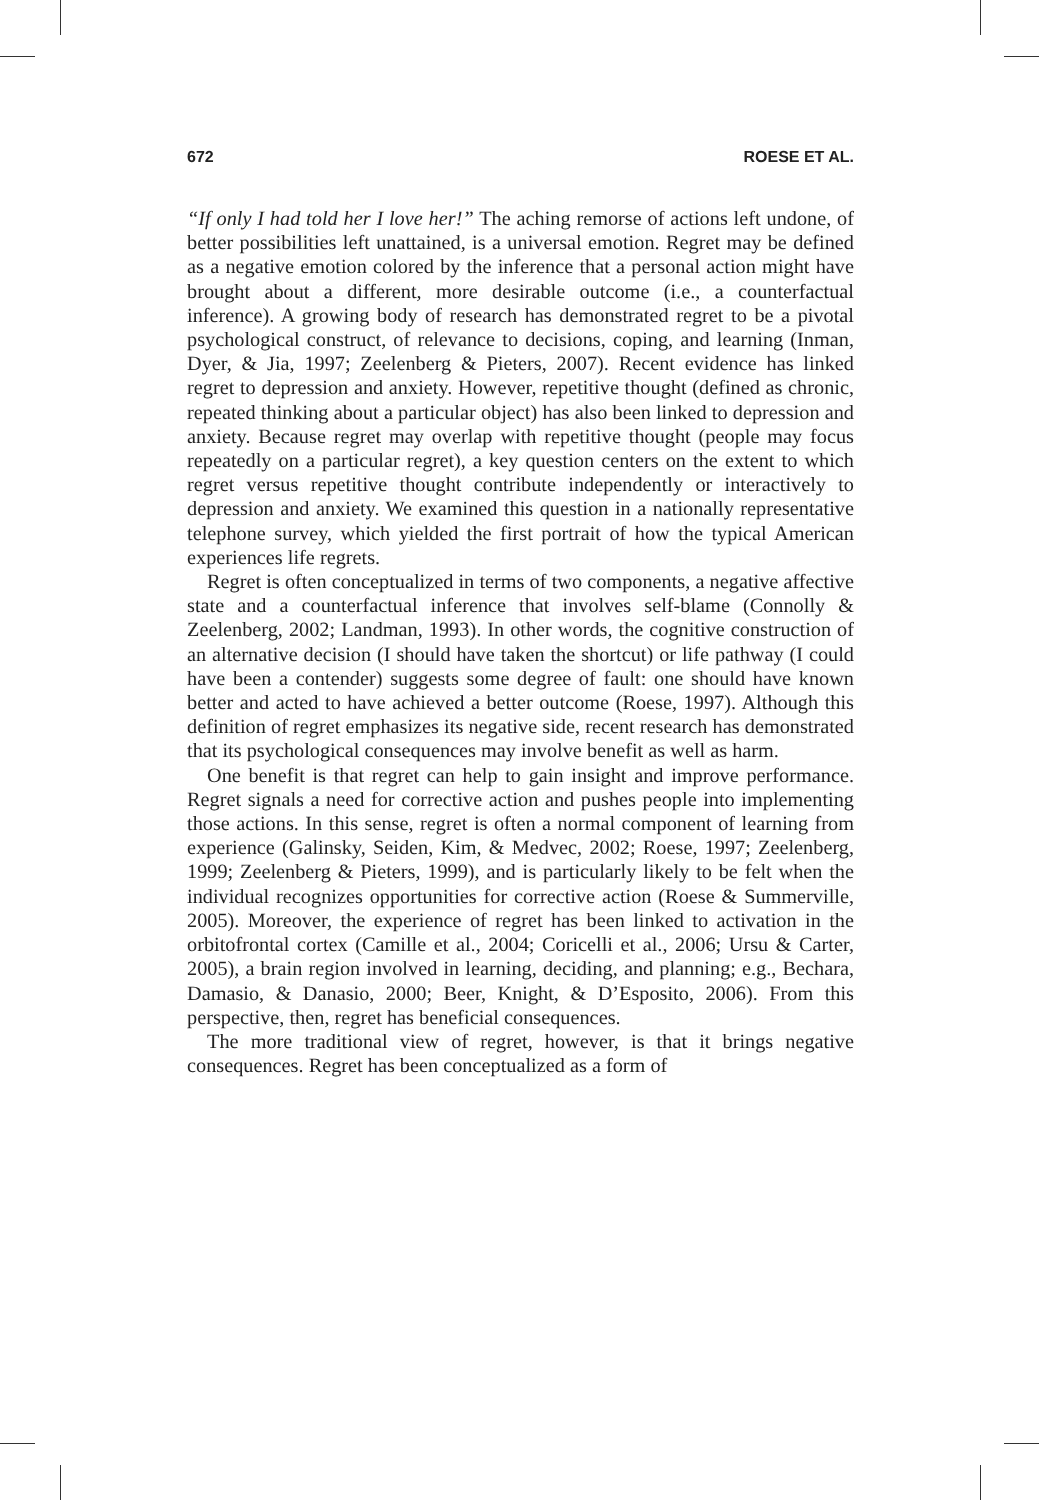672 ROESE ET AL.
“If only I had told her I love her!” The aching remorse of actions left undone, of better possibilities left unattained, is a universal emotion. Regret may be defined as a negative emotion colored by the inference that a personal action might have brought about a different, more desirable outcome (i.e., a counterfactual inference). A growing body of research has demonstrated regret to be a pivotal psychological construct, of relevance to decisions, coping, and learning (Inman, Dyer, & Jia, 1997; Zeelenberg & Pieters, 2007). Recent evidence has linked regret to depression and anxiety. However, repetitive thought (defined as chronic, repeated thinking about a particular object) has also been linked to depression and anxiety. Because regret may overlap with repetitive thought (people may focus repeatedly on a particular regret), a key question centers on the extent to which regret versus repetitive thought contribute independently or interactively to depression and anxiety. We examined this question in a nationally representative telephone survey, which yielded the first portrait of how the typical American experiences life regrets.
Regret is often conceptualized in terms of two components, a negative affective state and a counterfactual inference that involves self-blame (Connolly & Zeelenberg, 2002; Landman, 1993). In other words, the cognitive construction of an alternative decision (I should have taken the shortcut) or life pathway (I could have been a contender) suggests some degree of fault: one should have known better and acted to have achieved a better outcome (Roese, 1997). Although this definition of regret emphasizes its negative side, recent research has demonstrated that its psychological consequences may involve benefit as well as harm.
One benefit is that regret can help to gain insight and improve performance. Regret signals a need for corrective action and pushes people into implementing those actions. In this sense, regret is often a normal component of learning from experience (Galinsky, Seiden, Kim, & Medvec, 2002; Roese, 1997; Zeelenberg, 1999; Zeelenberg & Pieters, 1999), and is particularly likely to be felt when the individual recognizes opportunities for corrective action (Roese & Summerville, 2005). Moreover, the experience of regret has been linked to activation in the orbitofrontal cortex (Camille et al., 2004; Coricelli et al., 2006; Ursu & Carter, 2005), a brain region involved in learning, deciding, and planning; e.g., Bechara, Damasio, & Danasio, 2000; Beer, Knight, & D’Esposito, 2006). From this perspective, then, regret has beneficial consequences.
The more traditional view of regret, however, is that it brings negative consequences. Regret has been conceptualized as a form of